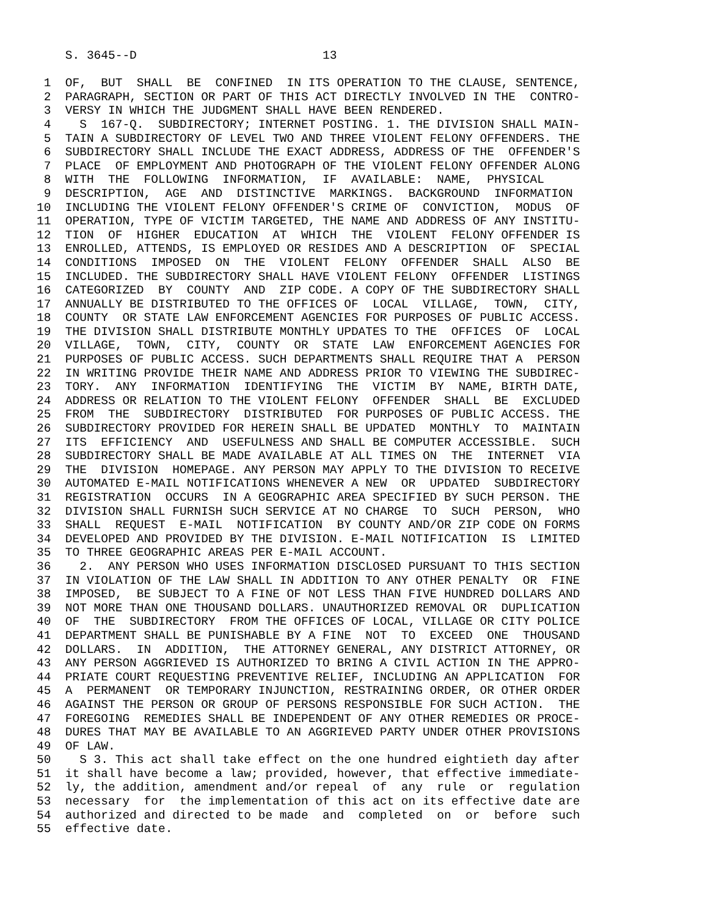S. 3645--D                          13

 1  OF,  BUT  SHALL  BE  CONFINED  IN ITS OPERATION TO THE CLAUSE, SENTENCE,
 2  PARAGRAPH, SECTION OR PART OF THIS ACT DIRECTLY INVOLVED IN THE  CONTRO-
 3  VERSY IN WHICH THE JUDGMENT SHALL HAVE BEEN RENDERED.
 4    S  167-Q.  SUBDIRECTORY; INTERNET POSTING. 1. THE DIVISION SHALL MAIN-
 5  TAIN A SUBDIRECTORY OF LEVEL TWO AND THREE VIOLENT FELONY OFFENDERS. THE
 6  SUBDIRECTORY SHALL INCLUDE THE EXACT ADDRESS, ADDRESS OF THE  OFFENDER'S
 7  PLACE  OF EMPLOYMENT AND PHOTOGRAPH OF THE VIOLENT FELONY OFFENDER ALONG
 8  WITH  THE  FOLLOWING  INFORMATION,  IF  AVAILABLE:  NAME,  PHYSICAL
 9  DESCRIPTION,  AGE  AND  DISTINCTIVE  MARKINGS.  BACKGROUND  INFORMATION
10  INCLUDING THE VIOLENT FELONY OFFENDER'S CRIME OF  CONVICTION,  MODUS  OF
11  OPERATION, TYPE OF VICTIM TARGETED, THE NAME AND ADDRESS OF ANY INSTITU-
12  TION  OF  HIGHER  EDUCATION  AT  WHICH  THE  VIOLENT  FELONY OFFENDER IS
13  ENROLLED, ATTENDS, IS EMPLOYED OR RESIDES AND A DESCRIPTION  OF  SPECIAL
14  CONDITIONS  IMPOSED  ON  THE  VIOLENT  FELONY  OFFENDER  SHALL  ALSO  BE
15  INCLUDED. THE SUBDIRECTORY SHALL HAVE VIOLENT FELONY  OFFENDER  LISTINGS
16  CATEGORIZED  BY  COUNTY  AND  ZIP CODE. A COPY OF THE SUBDIRECTORY SHALL
17  ANNUALLY BE DISTRIBUTED TO THE OFFICES OF  LOCAL  VILLAGE,  TOWN,  CITY,
18  COUNTY  OR STATE LAW ENFORCEMENT AGENCIES FOR PURPOSES OF PUBLIC ACCESS.
19  THE DIVISION SHALL DISTRIBUTE MONTHLY UPDATES TO THE  OFFICES  OF  LOCAL
20  VILLAGE,  TOWN,  CITY,  COUNTY  OR  STATE  LAW  ENFORCEMENT AGENCIES FOR
21  PURPOSES OF PUBLIC ACCESS. SUCH DEPARTMENTS SHALL REQUIRE THAT A  PERSON
22  IN WRITING PROVIDE THEIR NAME AND ADDRESS PRIOR TO VIEWING THE SUBDIREC-
23  TORY.  ANY  INFORMATION  IDENTIFYING  THE  VICTIM  BY  NAME, BIRTH DATE,
24  ADDRESS OR RELATION TO THE VIOLENT FELONY  OFFENDER  SHALL  BE  EXCLUDED
25  FROM  THE  SUBDIRECTORY  DISTRIBUTED  FOR PURPOSES OF PUBLIC ACCESS. THE
26  SUBDIRECTORY PROVIDED FOR HEREIN SHALL BE UPDATED  MONTHLY  TO  MAINTAIN
27  ITS  EFFICIENCY  AND  USEFULNESS AND SHALL BE COMPUTER ACCESSIBLE.  SUCH
28  SUBDIRECTORY SHALL BE MADE AVAILABLE AT ALL TIMES ON  THE  INTERNET  VIA
29  THE  DIVISION  HOMEPAGE. ANY PERSON MAY APPLY TO THE DIVISION TO RECEIVE
30  AUTOMATED E-MAIL NOTIFICATIONS WHENEVER A NEW  OR  UPDATED  SUBDIRECTORY
31  REGISTRATION  OCCURS  IN A GEOGRAPHIC AREA SPECIFIED BY SUCH PERSON. THE
32  DIVISION SHALL FURNISH SUCH SERVICE AT NO CHARGE  TO  SUCH  PERSON,  WHO
33  SHALL  REQUEST  E-MAIL  NOTIFICATION  BY COUNTY AND/OR ZIP CODE ON FORMS
34  DEVELOPED AND PROVIDED BY THE DIVISION. E-MAIL NOTIFICATION  IS  LIMITED
35  TO THREE GEOGRAPHIC AREAS PER E-MAIL ACCOUNT.
36    2.  ANY PERSON WHO USES INFORMATION DISCLOSED PURSUANT TO THIS SECTION
37  IN VIOLATION OF THE LAW SHALL IN ADDITION TO ANY OTHER PENALTY  OR  FINE
38  IMPOSED,  BE SUBJECT TO A FINE OF NOT LESS THAN FIVE HUNDRED DOLLARS AND
39  NOT MORE THAN ONE THOUSAND DOLLARS. UNAUTHORIZED REMOVAL OR  DUPLICATION
40  OF  THE  SUBDIRECTORY  FROM THE OFFICES OF LOCAL, VILLAGE OR CITY POLICE
41  DEPARTMENT SHALL BE PUNISHABLE BY A FINE  NOT  TO  EXCEED  ONE  THOUSAND
42  DOLLARS.  IN  ADDITION,  THE ATTORNEY GENERAL, ANY DISTRICT ATTORNEY, OR
43  ANY PERSON AGGRIEVED IS AUTHORIZED TO BRING A CIVIL ACTION IN THE APPRO-
44  PRIATE COURT REQUESTING PREVENTIVE RELIEF, INCLUDING AN APPLICATION  FOR
45  A  PERMANENT  OR TEMPORARY INJUNCTION, RESTRAINING ORDER, OR OTHER ORDER
46  AGAINST THE PERSON OR GROUP OF PERSONS RESPONSIBLE FOR SUCH ACTION.  THE
47  FOREGOING  REMEDIES SHALL BE INDEPENDENT OF ANY OTHER REMEDIES OR PROCE-
48  DURES THAT MAY BE AVAILABLE TO AN AGGRIEVED PARTY UNDER OTHER PROVISIONS
49  OF LAW.
50    S 3. This act shall take effect on the one hundred eightieth day after
51  it shall have become a law; provided, however, that effective immediate-
52  ly, the addition, amendment and/or repeal  of  any  rule  or  regulation
53  necessary  for  the implementation of this act on its effective date are
54  authorized and directed to be made  and  completed  on  or  before  such
55  effective date.